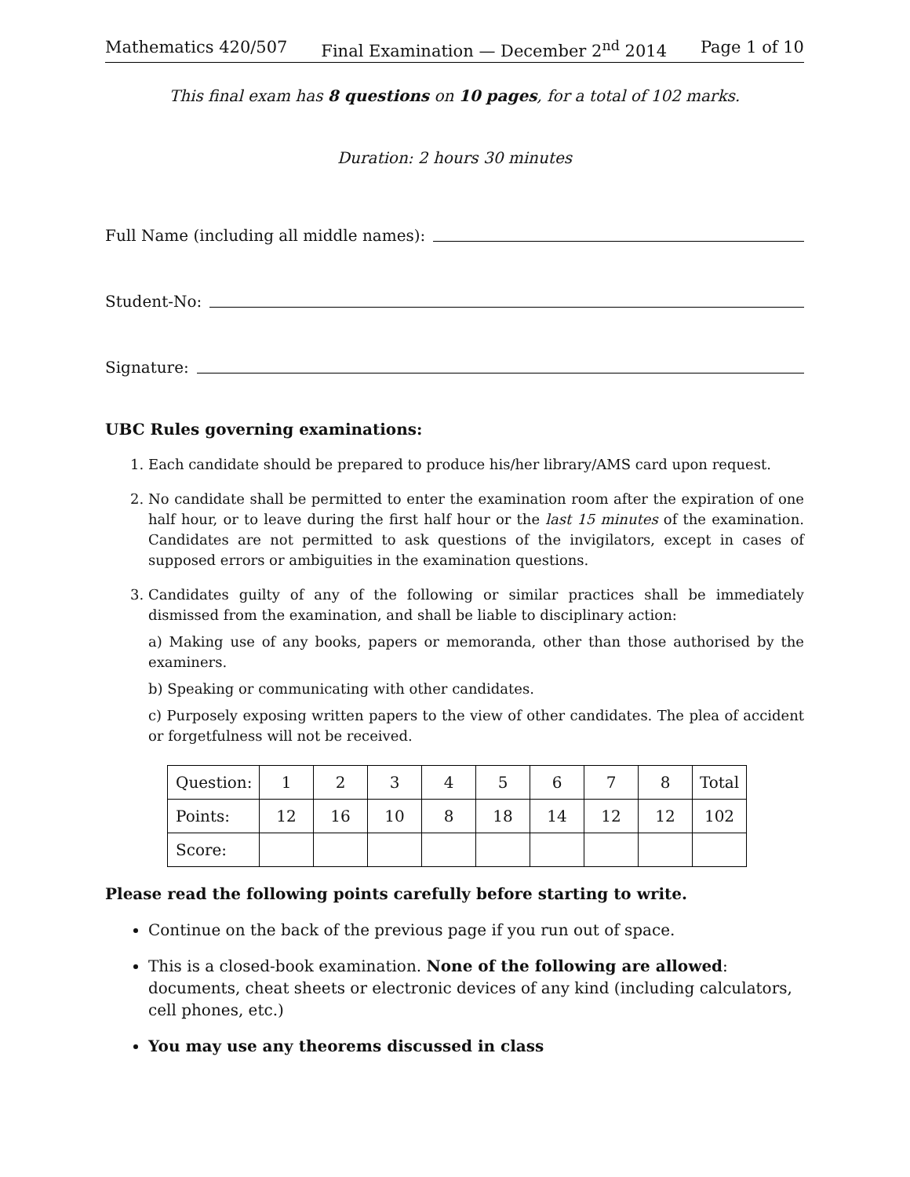Mathematics 420/507 Final Examination — December 2<sup>nd</sup> 2014 Page 1 of 10
This final exam has 8 questions on 10 pages, for a total of 102 marks.
Duration: 2 hours 30 minutes
Full Name (including all middle names):
Student-No:
Signature:
UBC Rules governing examinations:
1. Each candidate should be prepared to produce his/her library/AMS card upon request.
2. No candidate shall be permitted to enter the examination room after the expiration of one half hour, or to leave during the first half hour or the last 15 minutes of the examination. Candidates are not permitted to ask questions of the invigilators, except in cases of supposed errors or ambiguities in the examination questions.
3. Candidates guilty of any of the following or similar practices shall be immediately dismissed from the examination, and shall be liable to disciplinary action:
a) Making use of any books, papers or memoranda, other than those authorised by the examiners.
b) Speaking or communicating with other candidates.
c) Purposely exposing written papers to the view of other candidates. The plea of accident or forgetfulness will not be received.
| Question: | 1 | 2 | 3 | 4 | 5 | 6 | 7 | 8 | Total |
| Points: | 12 | 16 | 10 | 8 | 18 | 14 | 12 | 12 | 102 |
| Score: | | | | | | | | | |
Please read the following points carefully before starting to write.
Continue on the back of the previous page if you run out of space.
This is a closed-book examination. None of the following are allowed: documents, cheat sheets or electronic devices of any kind (including calculators, cell phones, etc.)
You may use any theorems discussed in class